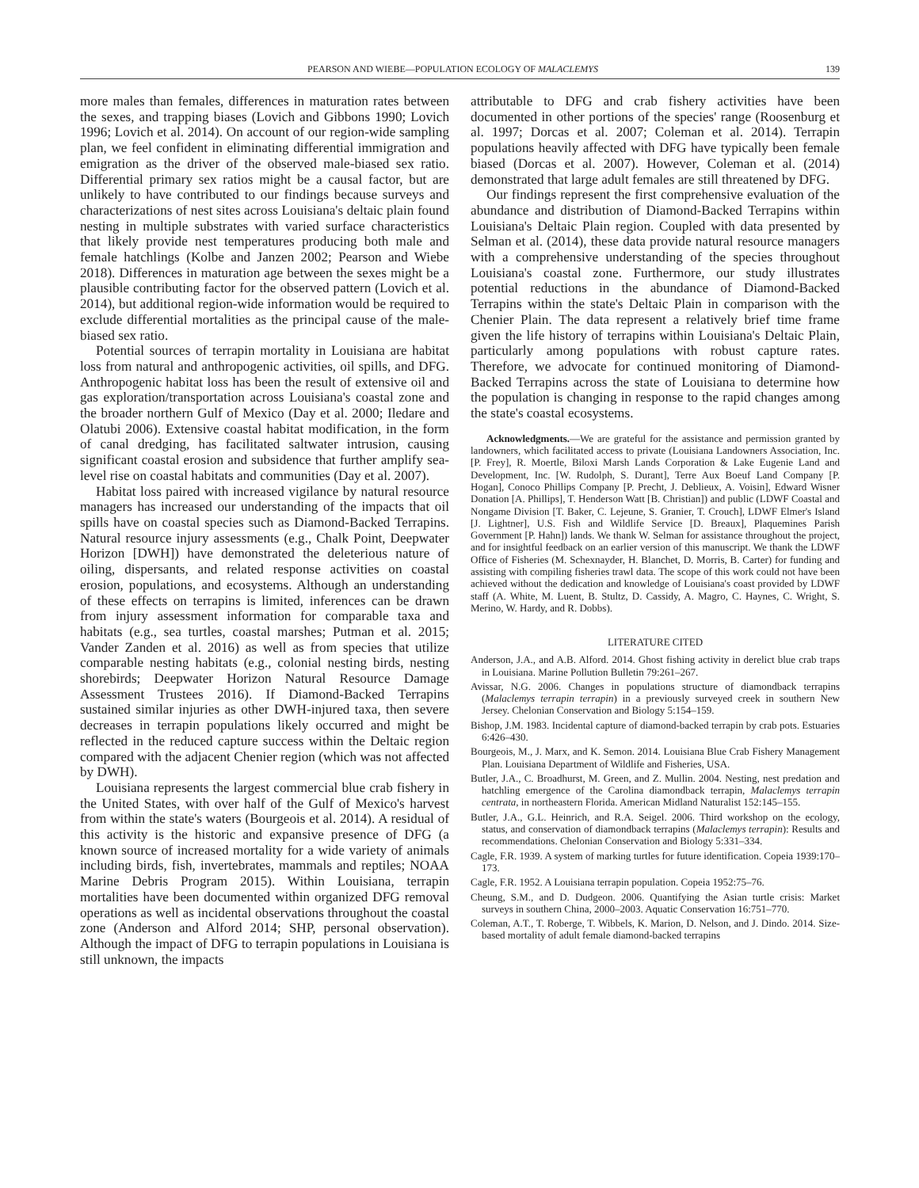PEARSON AND WIEBE—POPULATION ECOLOGY OF MALACLEMYS 139
more males than females, differences in maturation rates between the sexes, and trapping biases (Lovich and Gibbons 1990; Lovich 1996; Lovich et al. 2014). On account of our region-wide sampling plan, we feel confident in eliminating differential immigration and emigration as the driver of the observed male-biased sex ratio. Differential primary sex ratios might be a causal factor, but are unlikely to have contributed to our findings because surveys and characterizations of nest sites across Louisiana's deltaic plain found nesting in multiple substrates with varied surface characteristics that likely provide nest temperatures producing both male and female hatchlings (Kolbe and Janzen 2002; Pearson and Wiebe 2018). Differences in maturation age between the sexes might be a plausible contributing factor for the observed pattern (Lovich et al. 2014), but additional region-wide information would be required to exclude differential mortalities as the principal cause of the male-biased sex ratio.
Potential sources of terrapin mortality in Louisiana are habitat loss from natural and anthropogenic activities, oil spills, and DFG. Anthropogenic habitat loss has been the result of extensive oil and gas exploration/transportation across Louisiana's coastal zone and the broader northern Gulf of Mexico (Day et al. 2000; Iledare and Olatubi 2006). Extensive coastal habitat modification, in the form of canal dredging, has facilitated saltwater intrusion, causing significant coastal erosion and subsidence that further amplify sea-level rise on coastal habitats and communities (Day et al. 2007).
Habitat loss paired with increased vigilance by natural resource managers has increased our understanding of the impacts that oil spills have on coastal species such as Diamond-Backed Terrapins. Natural resource injury assessments (e.g., Chalk Point, Deepwater Horizon [DWH]) have demonstrated the deleterious nature of oiling, dispersants, and related response activities on coastal erosion, populations, and ecosystems. Although an understanding of these effects on terrapins is limited, inferences can be drawn from injury assessment information for comparable taxa and habitats (e.g., sea turtles, coastal marshes; Putman et al. 2015; Vander Zanden et al. 2016) as well as from species that utilize comparable nesting habitats (e.g., colonial nesting birds, nesting shorebirds; Deepwater Horizon Natural Resource Damage Assessment Trustees 2016). If Diamond-Backed Terrapins sustained similar injuries as other DWH-injured taxa, then severe decreases in terrapin populations likely occurred and might be reflected in the reduced capture success within the Deltaic region compared with the adjacent Chenier region (which was not affected by DWH).
Louisiana represents the largest commercial blue crab fishery in the United States, with over half of the Gulf of Mexico's harvest from within the state's waters (Bourgeois et al. 2014). A residual of this activity is the historic and expansive presence of DFG (a known source of increased mortality for a wide variety of animals including birds, fish, invertebrates, mammals and reptiles; NOAA Marine Debris Program 2015). Within Louisiana, terrapin mortalities have been documented within organized DFG removal operations as well as incidental observations throughout the coastal zone (Anderson and Alford 2014; SHP, personal observation). Although the impact of DFG to terrapin populations in Louisiana is still unknown, the impacts
attributable to DFG and crab fishery activities have been documented in other portions of the species' range (Roosenburg et al. 1997; Dorcas et al. 2007; Coleman et al. 2014). Terrapin populations heavily affected with DFG have typically been female biased (Dorcas et al. 2007). However, Coleman et al. (2014) demonstrated that large adult females are still threatened by DFG.
Our findings represent the first comprehensive evaluation of the abundance and distribution of Diamond-Backed Terrapins within Louisiana's Deltaic Plain region. Coupled with data presented by Selman et al. (2014), these data provide natural resource managers with a comprehensive understanding of the species throughout Louisiana's coastal zone. Furthermore, our study illustrates potential reductions in the abundance of Diamond-Backed Terrapins within the state's Deltaic Plain in comparison with the Chenier Plain. The data represent a relatively brief time frame given the life history of terrapins within Louisiana's Deltaic Plain, particularly among populations with robust capture rates. Therefore, we advocate for continued monitoring of Diamond-Backed Terrapins across the state of Louisiana to determine how the population is changing in response to the rapid changes among the state's coastal ecosystems.
Acknowledgments.—We are grateful for the assistance and permission granted by landowners, which facilitated access to private (Louisiana Landowners Association, Inc. [P. Frey], R. Moertle, Biloxi Marsh Lands Corporation & Lake Eugenie Land and Development, Inc. [W. Rudolph, S. Durant], Terre Aux Boeuf Land Company [P. Hogan], Conoco Phillips Company [P. Precht, J. Deblieux, A. Voisin], Edward Wisner Donation [A. Phillips], T. Henderson Watt [B. Christian]) and public (LDWF Coastal and Nongame Division [T. Baker, C. Lejeune, S. Granier, T. Crouch], LDWF Elmer's Island [J. Lightner], U.S. Fish and Wildlife Service [D. Breaux], Plaquemines Parish Government [P. Hahn]) lands. We thank W. Selman for assistance throughout the project, and for insightful feedback on an earlier version of this manuscript. We thank the LDWF Office of Fisheries (M. Schexnayder, H. Blanchet, D. Morris, B. Carter) for funding and assisting with compiling fisheries trawl data. The scope of this work could not have been achieved without the dedication and knowledge of Louisiana's coast provided by LDWF staff (A. White, M. Luent, B. Stultz, D. Cassidy, A. Magro, C. Haynes, C. Wright, S. Merino, W. Hardy, and R. Dobbs).
LITERATURE CITED
Anderson, J.A., and A.B. Alford. 2014. Ghost fishing activity in derelict blue crab traps in Louisiana. Marine Pollution Bulletin 79:261–267.
Avissar, N.G. 2006. Changes in populations structure of diamondback terrapins (Malaclemys terrapin terrapin) in a previously surveyed creek in southern New Jersey. Chelonian Conservation and Biology 5:154–159.
Bishop, J.M. 1983. Incidental capture of diamond-backed terrapin by crab pots. Estuaries 6:426–430.
Bourgeois, M., J. Marx, and K. Semon. 2014. Louisiana Blue Crab Fishery Management Plan. Louisiana Department of Wildlife and Fisheries, USA.
Butler, J.A., C. Broadhurst, M. Green, and Z. Mullin. 2004. Nesting, nest predation and hatchling emergence of the Carolina diamondback terrapin, Malaclemys terrapin centrata, in northeastern Florida. American Midland Naturalist 152:145–155.
Butler, J.A., G.L. Heinrich, and R.A. Seigel. 2006. Third workshop on the ecology, status, and conservation of diamondback terrapins (Malaclemys terrapin): Results and recommendations. Chelonian Conservation and Biology 5:331–334.
Cagle, F.R. 1939. A system of marking turtles for future identification. Copeia 1939:170–173.
Cagle, F.R. 1952. A Louisiana terrapin population. Copeia 1952:75–76.
Cheung, S.M., and D. Dudgeon. 2006. Quantifying the Asian turtle crisis: Market surveys in southern China, 2000–2003. Aquatic Conservation 16:751–770.
Coleman, A.T., T. Roberge, T. Wibbels, K. Marion, D. Nelson, and J. Dindo. 2014. Size-based mortality of adult female diamond-backed terrapins